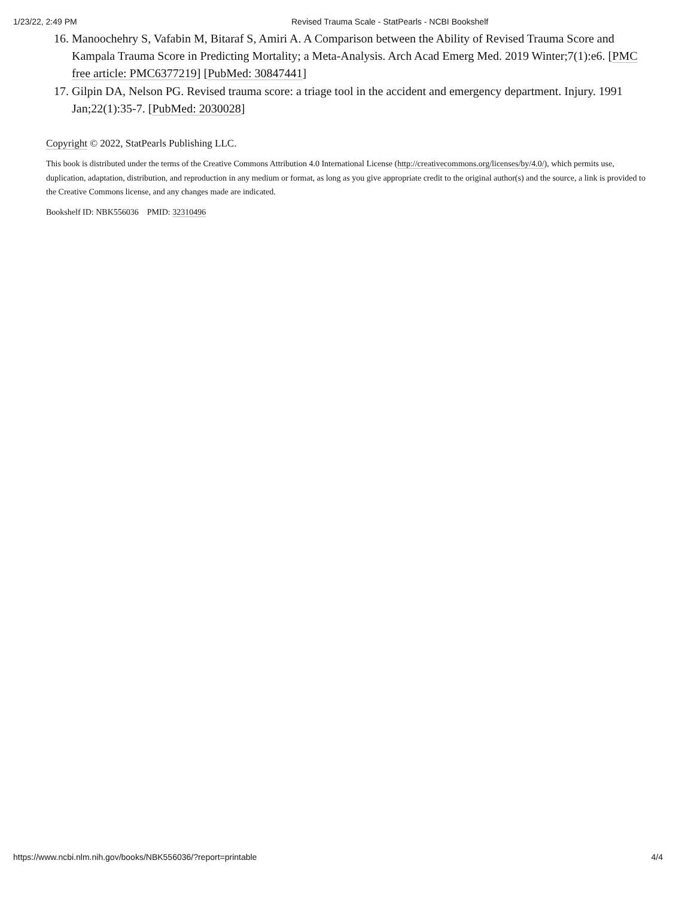1/23/22, 2:49 PM Revised Trauma Scale - StatPearls - NCBI Bookshelf
16. Manoochehry S, Vafabin M, Bitaraf S, Amiri A. A Comparison between the Ability of Revised Trauma Score and Kampala Trauma Score in Predicting Mortality; a Meta-Analysis. Arch Acad Emerg Med. 2019 Winter;7(1):e6. [PMC free article: PMC6377219] [PubMed: 30847441]
17. Gilpin DA, Nelson PG. Revised trauma score: a triage tool in the accident and emergency department. Injury. 1991 Jan;22(1):35-7. [PubMed: 2030028]
Copyright © 2022, StatPearls Publishing LLC.
This book is distributed under the terms of the Creative Commons Attribution 4.0 International License (http://creativecommons.org/licenses/by/4.0/), which permits use, duplication, adaptation, distribution, and reproduction in any medium or format, as long as you give appropriate credit to the original author(s) and the source, a link is provided to the Creative Commons license, and any changes made are indicated.
Bookshelf ID: NBK556036 PMID: 32310496
https://www.ncbi.nlm.nih.gov/books/NBK556036/?report=printable 4/4